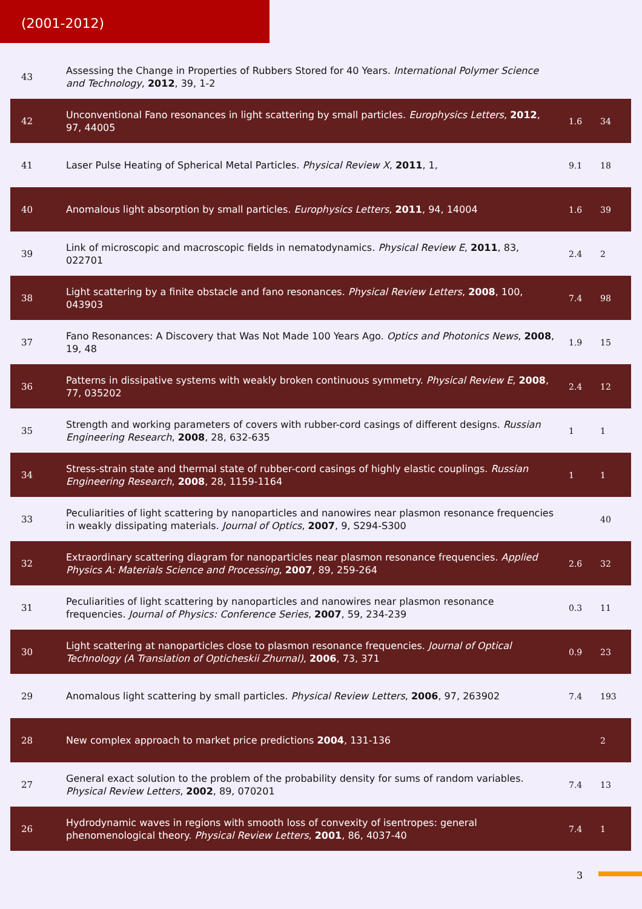(2001-2012)
| 43 | Assessing the Change in Properties of Rubbers Stored for 40 Years. International Polymer Science and Technology , 2012 , 39, 1-2 | | |
| 42 | Unconventional Fano resonances in light scattering by small particles. Europhysics Letters , 2012 , 97, 44005 | 1.6 | 34 |
| 41 | Laser Pulse Heating of Spherical Metal Particles. Physical Review X , 2011 , 1, | 9.1 | 18 |
| 40 | Anomalous light absorption by small particles. Europhysics Letters , 2011 , 94, 14004 | 1.6 | 39 |
| 39 | Link of microscopic and macroscopic fields in nematodynamics. Physical Review E , 2011 , 83, 022701 | 2.4 | 2 |
| 38 | Light scattering by a finite obstacle and fano resonances. Physical Review Letters , 2008 , 100, 043903 | 7.4 | 98 |
| 37 | Fano Resonances: A Discovery that Was Not Made 100 Years Ago. Optics and Photonics News , 2008 , 19, 48 | 1.9 | 15 |
| 36 | Patterns in dissipative systems with weakly broken continuous symmetry. Physical Review E , 2008 , 77, 035202 | 2.4 | 12 |
| 35 | Strength and working parameters of covers with rubber-cord casings of different designs. Russian Engineering Research , 2008 , 28, 632-635 | 1 | 1 |
| 34 | Stress-strain state and thermal state of rubber-cord casings of highly elastic couplings. Russian Engineering Research , 2008 , 28, 1159-1164 | 1 | 1 |
| 33 | Peculiarities of light scattering by nanoparticles and nanowires near plasmon resonance frequencies in weakly dissipating materials. Journal of Optics , 2007 , 9, S294-S300 | | 40 |
| 32 | Extraordinary scattering diagram for nanoparticles near plasmon resonance frequencies. Applied Physics A: Materials Science and Processing , 2007 , 89, 259-264 | 2.6 | 32 |
| 31 | Peculiarities of light scattering by nanoparticles and nanowires near plasmon resonance frequencies. Journal of Physics: Conference Series , 2007 , 59, 234-239 | 0.3 | 11 |
| 30 | Light scattering at nanoparticles close to plasmon resonance frequencies. Journal of Optical Technology (A Translation of Opticheskii Zhurnal) , 2006 , 73, 371 | 0.9 | 23 |
| 29 | Anomalous light scattering by small particles. Physical Review Letters , 2006 , 97, 263902 | 7.4 | 193 |
| 28 | New complex approach to market price predictions 2004 , 131-136 | | 2 |
| 27 | General exact solution to the problem of the probability density for sums of random variables. Physical Review Letters , 2002 , 89, 070201 | 7.4 | 13 |
| 26 | Hydrodynamic waves in regions with smooth loss of convexity of isentropes: general phenomenological theory. Physical Review Letters , 2001 , 86, 4037-40 | 7.4 | 1 |
3